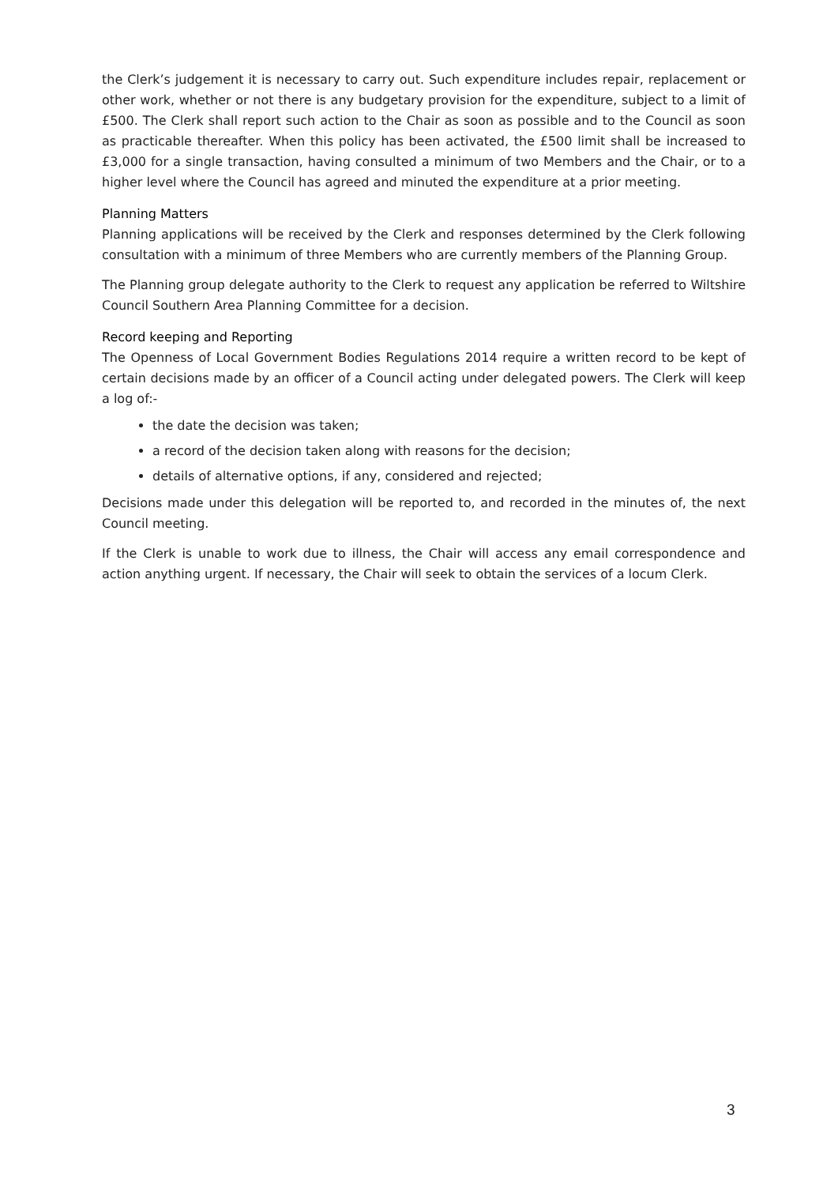the Clerk’s judgement it is necessary to carry out. Such expenditure includes repair, replacement or other work, whether or not there is any budgetary provision for the expenditure, subject to a limit of £500. The Clerk shall report such action to the Chair as soon as possible and to the Council as soon as practicable thereafter. When this policy has been activated, the £500 limit shall be increased to £3,000 for a single transaction, having consulted a minimum of two Members and the Chair, or to a higher level where the Council has agreed and minuted the expenditure at a prior meeting.
Planning Matters
Planning applications will be received by the Clerk and responses determined by the Clerk following consultation with a minimum of three Members who are currently members of the Planning Group.
The Planning group delegate authority to the Clerk to request any application be referred to Wiltshire Council Southern Area Planning Committee for a decision.
Record keeping and Reporting
The Openness of Local Government Bodies Regulations 2014 require a written record to be kept of certain decisions made by an officer of a Council acting under delegated powers. The Clerk will keep a log of:-
the date the decision was taken;
a record of the decision taken along with reasons for the decision;
details of alternative options, if any, considered and rejected;
Decisions made under this delegation will be reported to, and recorded in the minutes of, the next Council meeting.
If the Clerk is unable to work due to illness, the Chair will access any email correspondence and action anything urgent. If necessary, the Chair will seek to obtain the services of a locum Clerk.
3